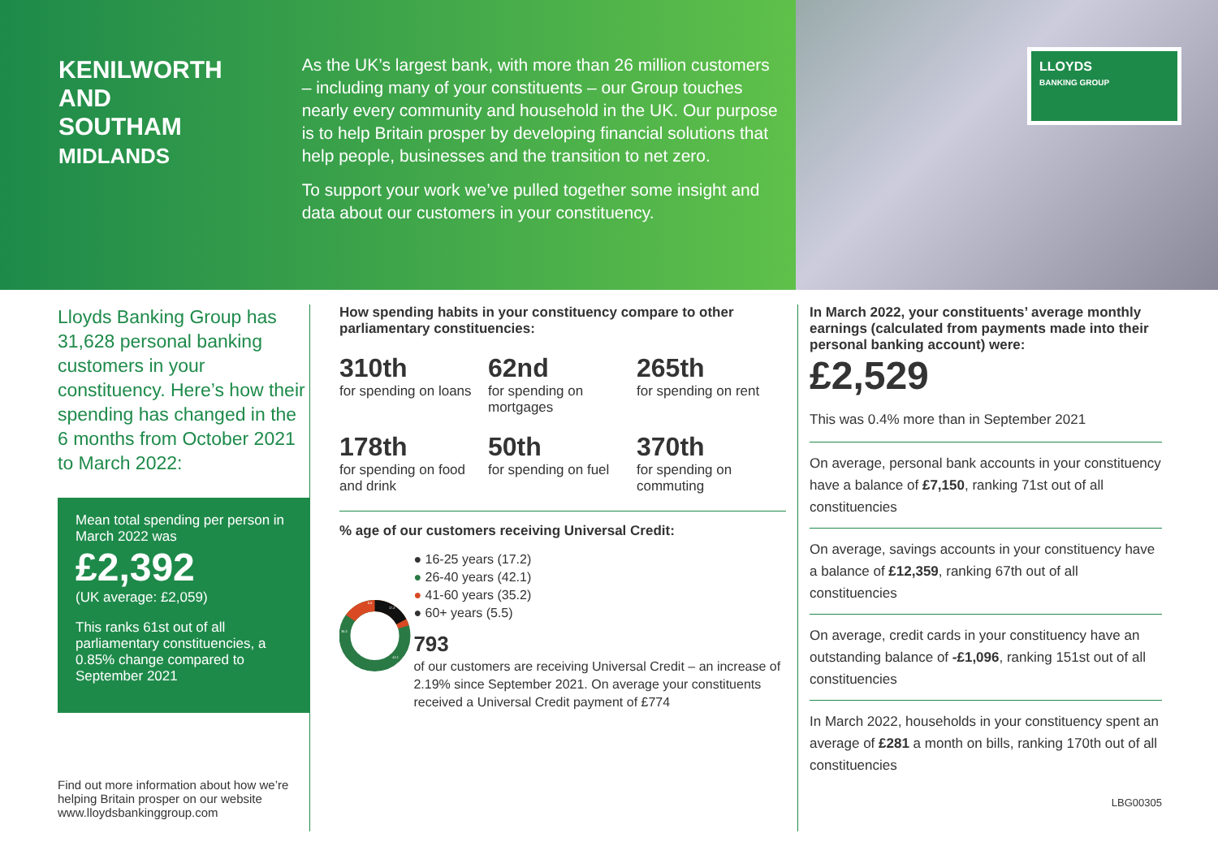KENILWORTH AND SOUTHAM
MIDLANDS
As the UK’s largest bank, with more than 26 million customers – including many of your constituents – our Group touches nearly every community and household in the UK. Our purpose is to help Britain prosper by developing financial solutions that help people, businesses and the transition to net zero.
To support your work we’ve pulled together some insight and data about our customers in your constituency.
LLOYDS
BANKING GROUP
Lloyds Banking Group has 31,628 personal banking customers in your constituency. Here’s how their spending has changed in the 6 months from October 2021 to March 2022:
Mean total spending per person in March 2022 was
£2,392
(UK average: £2,059)
This ranks 61st out of all parliamentary constituencies, a 0.85% change compared to September 2021
Find out more information about how we’re helping Britain prosper on our website www.lloydsbankinggroup.com
How spending habits in your constituency compare to other parliamentary constituencies:
310th
for spending on loans
62nd
for spending on mortgages
265th
for spending on rent
178th
for spending on food and drink
50th
for spending on fuel
370th
for spending on commuting
% age of our customers receiving Universal Credit:
17.2
42.1
35.2
5.5
● 16-25 years (17.2)
● 26-40 years (42.1)
● 41-60 years (35.2)
● 60+ years (5.5)
793
of our customers are receiving Universal Credit – an increase of 2.19% since September 2021. On average your constituents received a Universal Credit payment of £774
In March 2022, your constituents’ average monthly earnings (calculated from payments made into their personal banking account) were:
£2,529
This was 0.4% more than in September 2021
On average, personal bank accounts in your constituency have a balance of £7,150, ranking 71st out of all constituencies
On average, savings accounts in your constituency have a balance of £12,359, ranking 67th out of all constituencies
On average, credit cards in your constituency have an outstanding balance of -£1,096, ranking 151st out of all constituencies
In March 2022, households in your constituency spent an average of £281 a month on bills, ranking 170th out of all constituencies
LBG00305